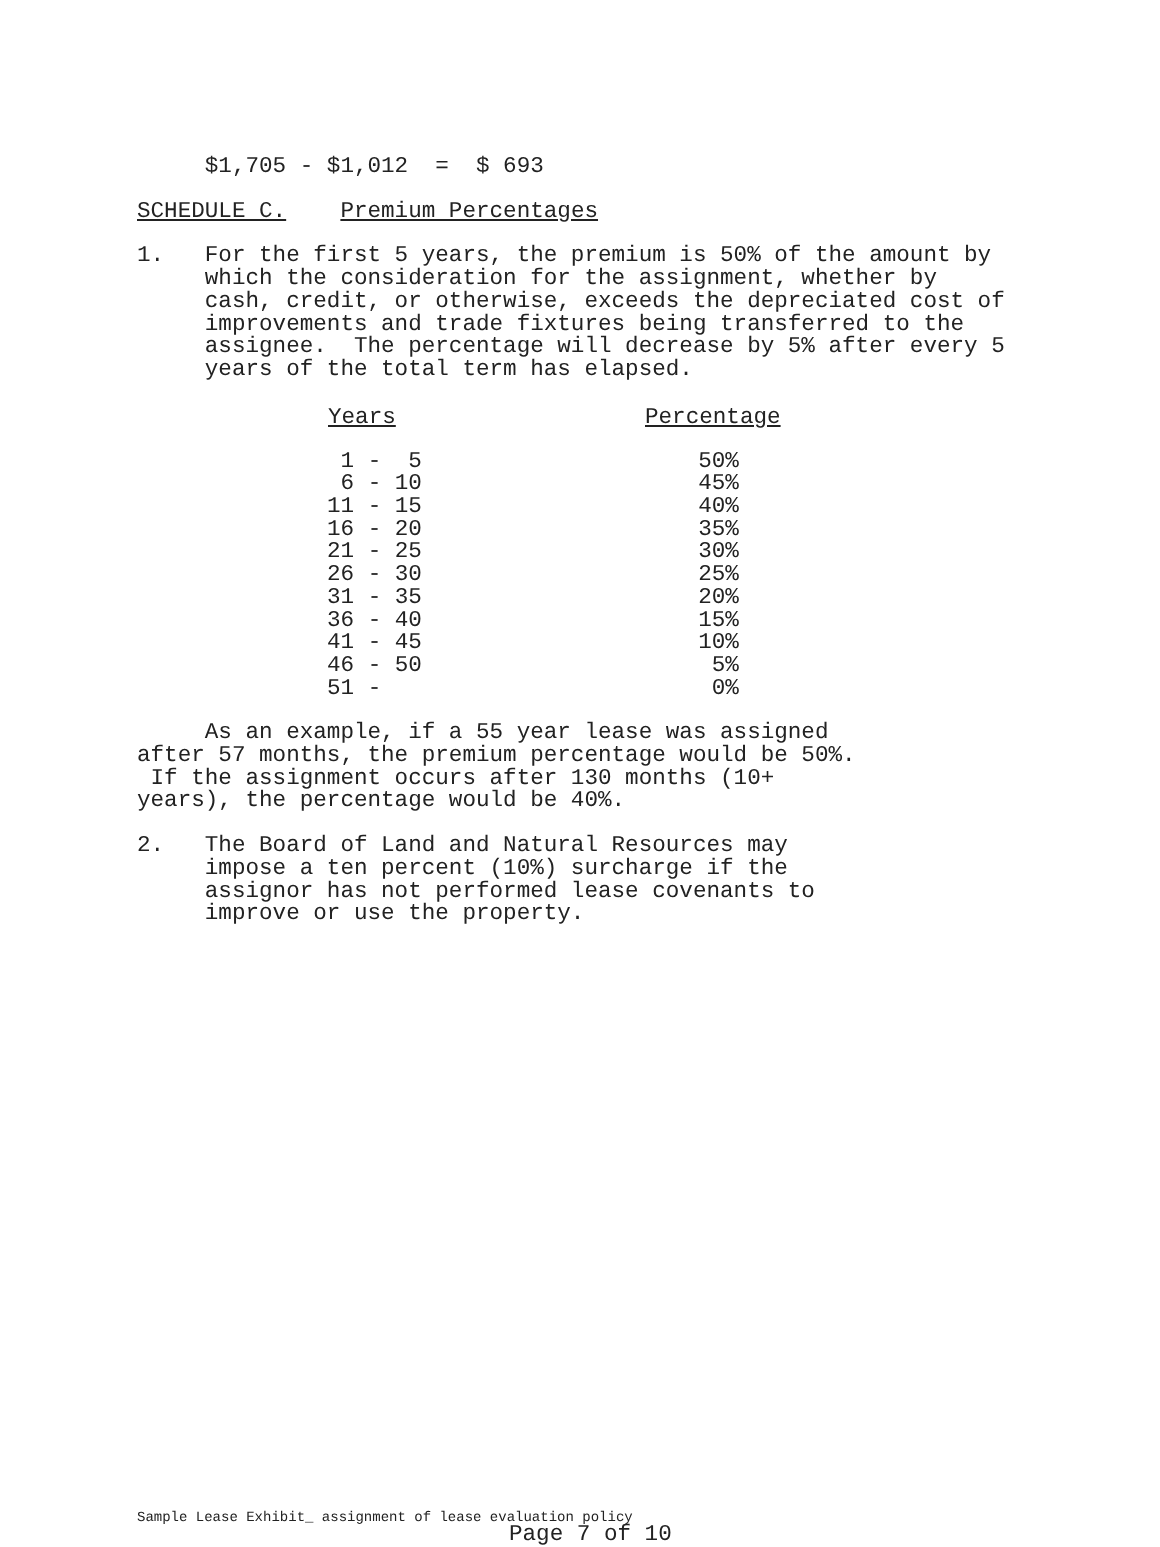$1,705 - $1,012  =  $ 693
SCHEDULE C.    Premium Percentages
1.   For the first 5 years, the premium is 50% of the amount by
     which the consideration for the assignment, whether by
     cash, credit, or otherwise, exceeds the depreciated cost of
     improvements and trade fixtures being transferred to the
     assignee.  The percentage will decrease by 5% after every 5
     years of the total term has elapsed.
| Years | Percentage |
| --- | --- |
| 1 - 5 | 50% |
| 6 - 10 | 45% |
| 11 - 15 | 40% |
| 16 - 20 | 35% |
| 21 - 25 | 30% |
| 26 - 30 | 25% |
| 31 - 35 | 20% |
| 36 - 40 | 15% |
| 41 - 45 | 10% |
| 46 - 50 | 5% |
| 51 - | 0% |
     As an example, if a 55 year lease was assigned
after 57 months, the premium percentage would be 50%.
 If the assignment occurs after 130 months (10+
years), the percentage would be 40%.
2.   The Board of Land and Natural Resources may
     impose a ten percent (10%) surcharge if the
     assignor has not performed lease covenants to
     improve or use the property.
Sample Lease Exhibit_ assignment of lease evaluation policy
Page 7 of 10